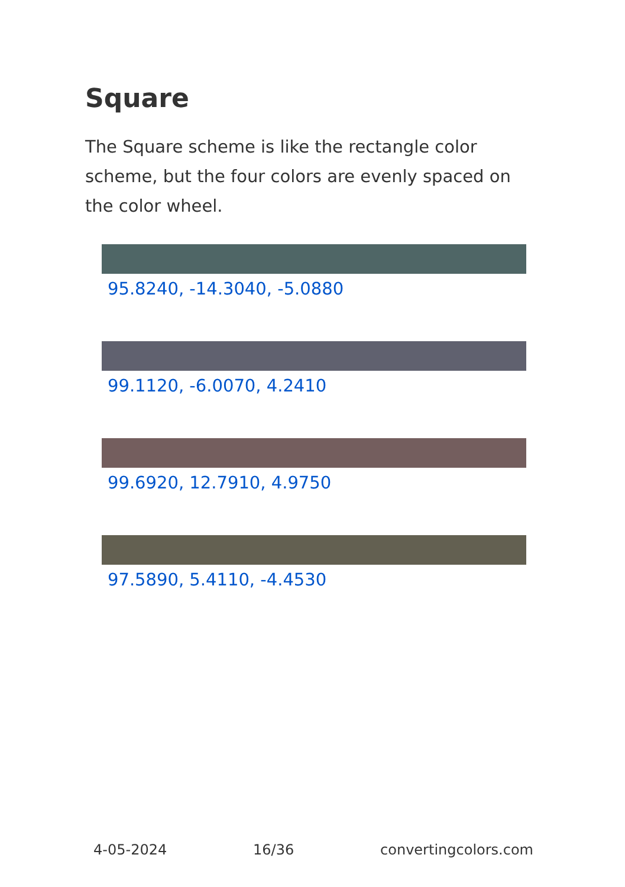Square
The Square scheme is like the rectangle color scheme, but the four colors are evenly spaced on the color wheel.
95.8240, -14.3040, -5.0880
99.1120, -6.0070, 4.2410
99.6920, 12.7910, 4.9750
97.5890, 5.4110, -4.4530
4-05-2024 16/36 convertingcolors.com